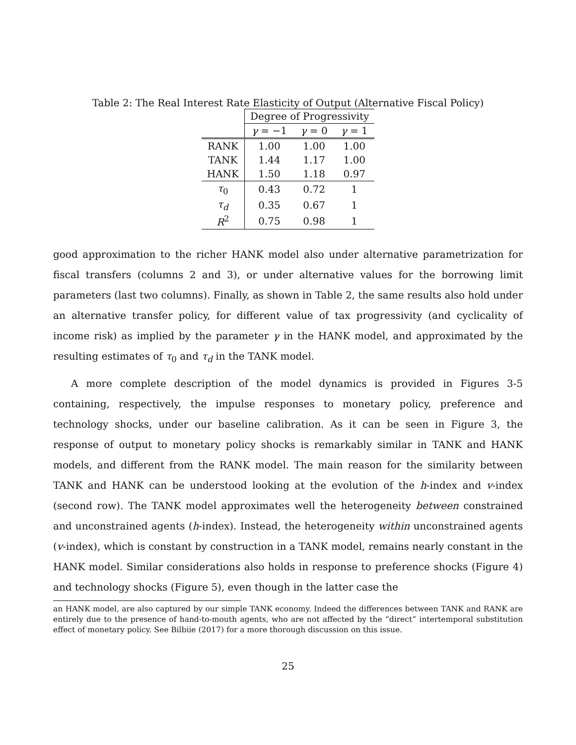Table 2: The Real Interest Rate Elasticity of Output (Alternative Fiscal Policy)
| | Degree of Progressivity | | |
| --- | --- | --- | --- |
| | γ = −1 | γ = 0 | γ = 1 |
| RANK | 1.00 | 1.00 | 1.00 |
| TANK | 1.44 | 1.17 | 1.00 |
| HANK | 1.50 | 1.18 | 0.97 |
| τ<sub>0</sub> | 0.43 | 0.72 | 1 |
| τ<sub>d</sub> | 0.35 | 0.67 | 1 |
| R<sup>2</sup> | 0.75 | 0.98 | 1 |
good approximation to the richer HANK model also under alternative parametrization for fiscal transfers (columns 2 and 3), or under alternative values for the borrowing limit parameters (last two columns). Finally, as shown in Table 2, the same results also hold under an alternative transfer policy, for different value of tax progressivity (and cyclicality of income risk) as implied by the parameter γ in the HANK model, and approximated by the resulting estimates of τ<sub>0</sub> and τ<sub>d</sub> in the TANK model.
A more complete description of the model dynamics is provided in Figures 3-5 containing, respectively, the impulse responses to monetary policy, preference and technology shocks, under our baseline calibration. As it can be seen in Figure 3, the response of output to monetary policy shocks is remarkably similar in TANK and HANK models, and different from the RANK model. The main reason for the similarity between TANK and HANK can be understood looking at the evolution of the h-index and v-index (second row). The TANK model approximates well the heterogeneity between constrained and unconstrained agents (h-index). Instead, the heterogeneity within unconstrained agents (v-index), which is constant by construction in a TANK model, remains nearly constant in the HANK model. Similar considerations also holds in response to preference shocks (Figure 4) and technology shocks (Figure 5), even though in the latter case the
an HANK model, are also captured by our simple TANK economy. Indeed the differences between TANK and RANK are entirely due to the presence of hand-to-mouth agents, who are not affected by the “direct” intertemporal substitution effect of monetary policy. See Bilbiie (2017) for a more thorough discussion on this issue.
25